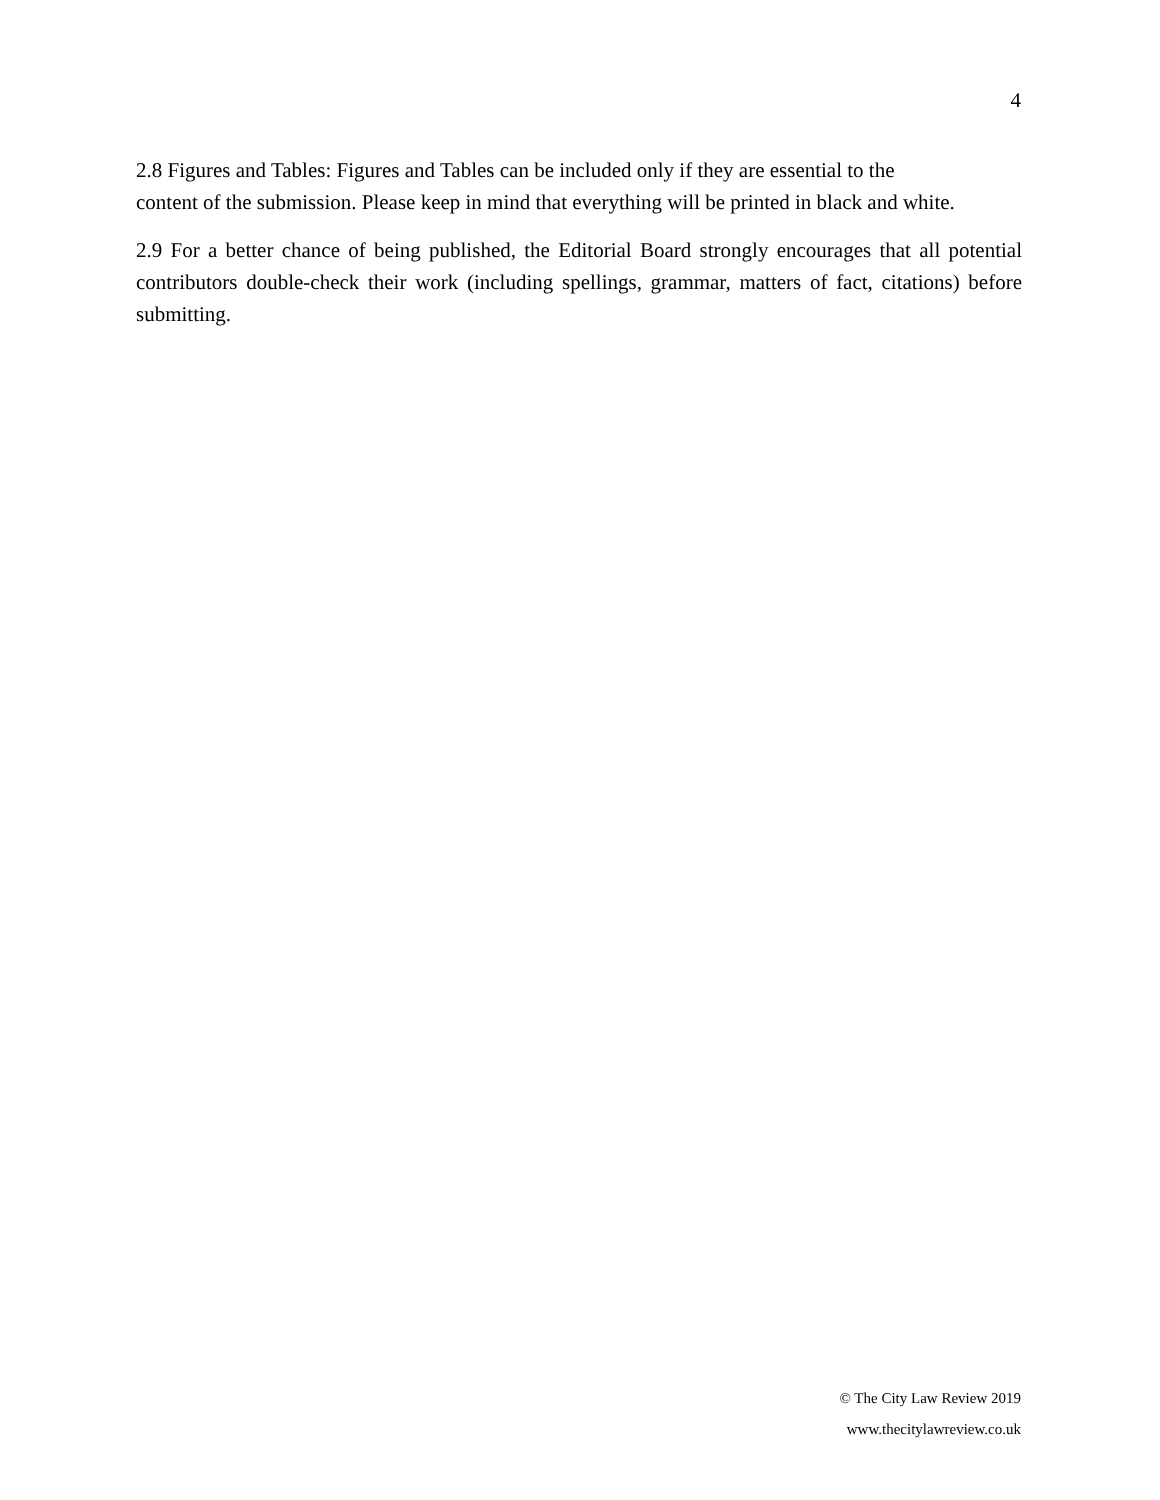4
2.8 Figures and Tables: Figures and Tables can be included only if they are essential to the
content of the submission. Please keep in mind that everything will be printed in black and white.
2.9 For a better chance of being published, the Editorial Board strongly encourages that all potential contributors double-check their work (including spellings, grammar, matters of fact, citations) before submitting.
© The City Law Review 2019
www.thecitylawreview.co.uk